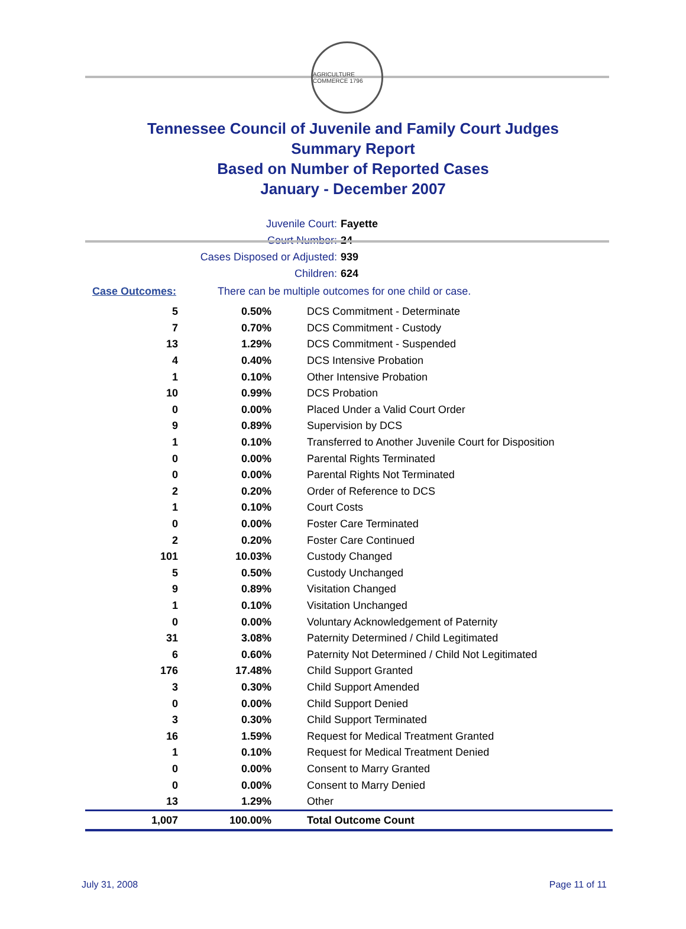AGRICULTURE COMMERCE 1796
Tennessee Council of Juvenile and Family Court Judges
Summary Report
Based on Number of Reported Cases
January - December 2007
Juvenile Court: Fayette
Court Number: 24
Cases Disposed or Adjusted: 939
Children: 624
Case Outcomes: There can be multiple outcomes for one child or case.
| 5 | 0.50% | DCS Commitment - Determinate |
| 7 | 0.70% | DCS Commitment - Custody |
| 13 | 1.29% | DCS Commitment - Suspended |
| 4 | 0.40% | DCS Intensive Probation |
| 1 | 0.10% | Other Intensive Probation |
| 10 | 0.99% | DCS Probation |
| 0 | 0.00% | Placed Under a Valid Court Order |
| 9 | 0.89% | Supervision by DCS |
| 1 | 0.10% | Transferred to Another Juvenile Court for Disposition |
| 0 | 0.00% | Parental Rights Terminated |
| 0 | 0.00% | Parental Rights Not Terminated |
| 2 | 0.20% | Order of Reference to DCS |
| 1 | 0.10% | Court Costs |
| 0 | 0.00% | Foster Care Terminated |
| 2 | 0.20% | Foster Care Continued |
| 101 | 10.03% | Custody Changed |
| 5 | 0.50% | Custody Unchanged |
| 9 | 0.89% | Visitation Changed |
| 1 | 0.10% | Visitation Unchanged |
| 0 | 0.00% | Voluntary Acknowledgement of Paternity |
| 31 | 3.08% | Paternity Determined / Child Legitimated |
| 6 | 0.60% | Paternity Not Determined / Child Not Legitimated |
| 176 | 17.48% | Child Support Granted |
| 3 | 0.30% | Child Support Amended |
| 0 | 0.00% | Child Support Denied |
| 3 | 0.30% | Child Support Terminated |
| 16 | 1.59% | Request for Medical Treatment Granted |
| 1 | 0.10% | Request for Medical Treatment Denied |
| 0 | 0.00% | Consent to Marry Granted |
| 0 | 0.00% | Consent to Marry Denied |
| 13 | 1.29% | Other |
| 1,007 | 100.00% | Total Outcome Count |
July 31, 2008 Page 11 of 11